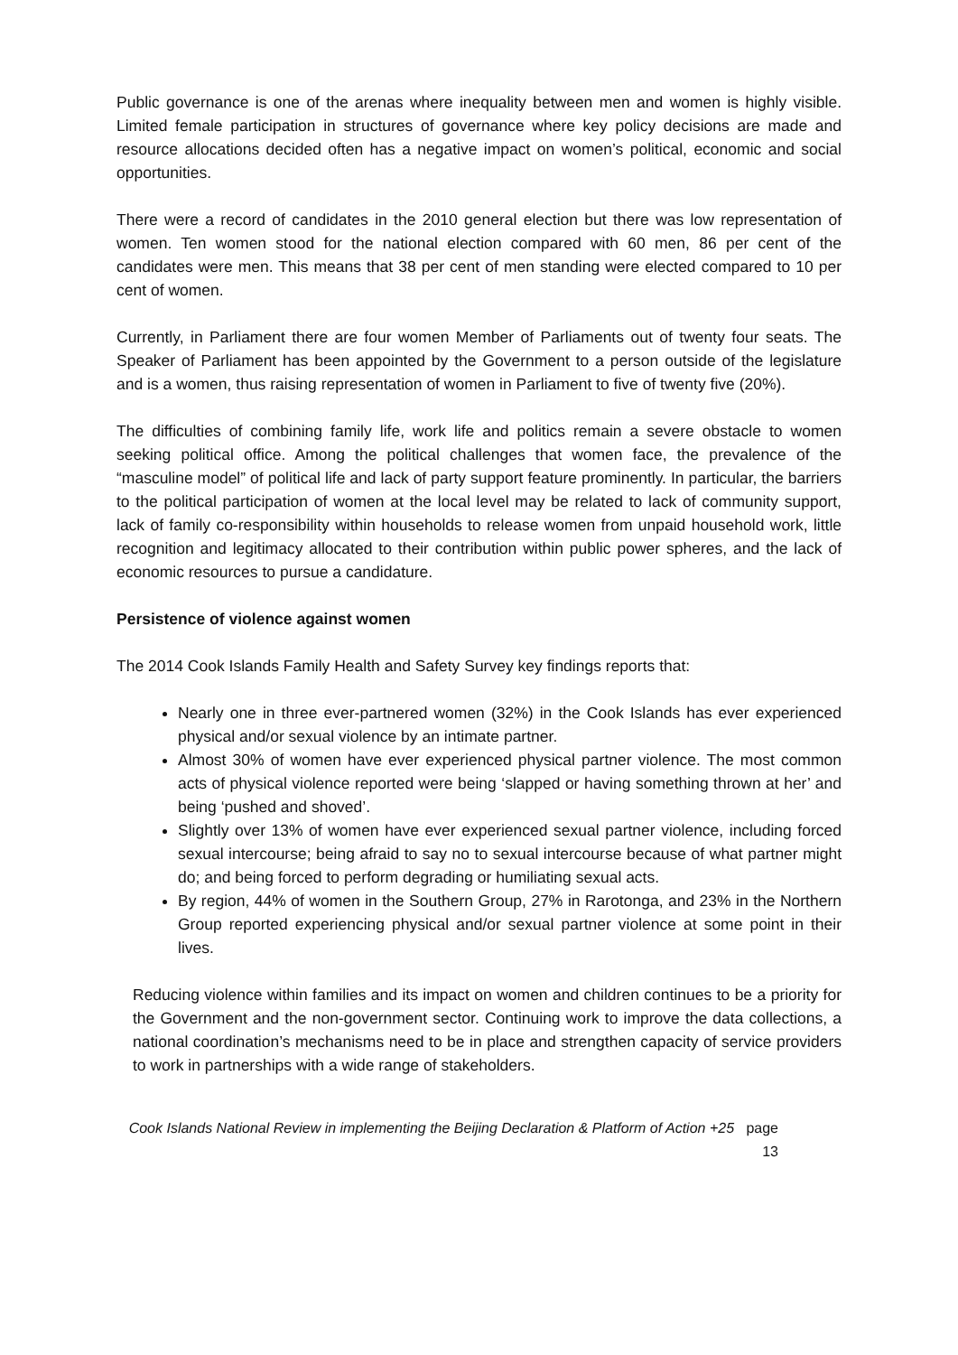Public governance is one of the arenas where inequality between men and women is highly visible. Limited female participation in structures of governance where key policy decisions are made and resource allocations decided often has a negative impact on women’s political, economic and social opportunities.
There were a record of candidates in the 2010 general election but there was low representation of women. Ten women stood for the national election compared with 60 men, 86 per cent of the candidates were men. This means that 38 per cent of men standing were elected compared to 10 per cent of women.
Currently, in Parliament there are four women Member of Parliaments out of twenty four seats. The Speaker of Parliament has been appointed by the Government to a person outside of the legislature and is a women, thus raising representation of women in Parliament to five of twenty five (20%).
The difficulties of combining family life, work life and politics remain a severe obstacle to women seeking political office. Among the political challenges that women face, the prevalence of the “masculine model” of political life and lack of party support feature prominently. In particular, the barriers to the political participation of women at the local level may be related to lack of community support, lack of family co-responsibility within households to release women from unpaid household work, little recognition and legitimacy allocated to their contribution within public power spheres, and the lack of economic resources to pursue a candidature.
Persistence of violence against women
The 2014 Cook Islands Family Health and Safety Survey key findings reports that:
Nearly one in three ever-partnered women (32%) in the Cook Islands has ever experienced physical and/or sexual violence by an intimate partner.
Almost 30% of women have ever experienced physical partner violence. The most common acts of physical violence reported were being ‘slapped or having something thrown at her’ and being ‘pushed and shoved’.
Slightly over 13% of women have ever experienced sexual partner violence, including forced sexual intercourse; being afraid to say no to sexual intercourse because of what partner might do; and being forced to perform degrading or humiliating sexual acts.
By region, 44% of women in the Southern Group, 27% in Rarotonga, and 23% in the Northern Group reported experiencing physical and/or sexual partner violence at some point in their lives.
Reducing violence within families and its impact on women and children continues to be a priority for the Government and the non-government sector. Continuing work to improve the data collections, a national coordination’s mechanisms need to be in place and strengthen capacity of service providers to work in partnerships with a wide range of stakeholders.
Cook Islands National Review in implementing the Beijing Declaration & Platform of Action +25 page 13